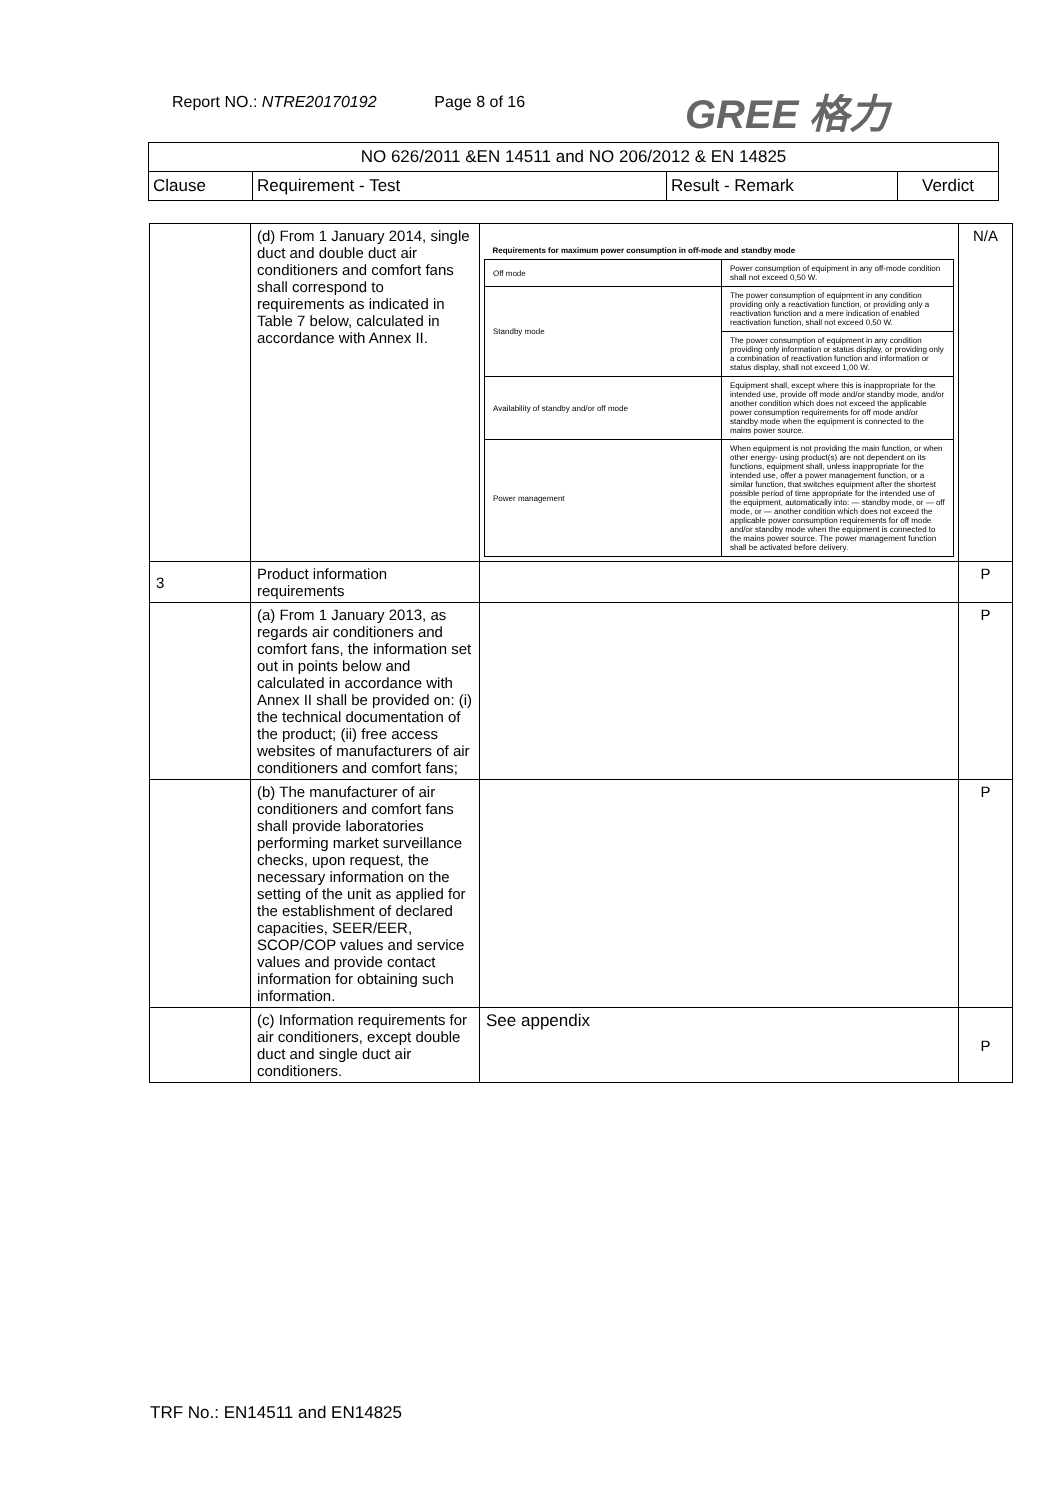Report NO.: NTRE20170192 Page 8 of 16
GREE 格力
| NO 626/2011 &EN 14511 and NO 206/2012 & EN 14825 | | | |
| Clause | Requirement - Test | Result - Remark | Verdict |
| | (d) From 1 January 2014, single duct and double duct air conditioners and comfort fans shall correspond to requirements as indicated in Table 7 below, calculated in accordance with Annex II. | / Requirements for maximum power consumption in off-mode and standby mode / / / Off mode / Power consumption of equipment in any off-mode condition shall not exceed 0,50 W. / / Standby mode / The power consumption of equipment in any condition providing only a reactivation function, or providing only a reactivation function and a mere indication of enabled reactivation function, shall not exceed 0,50 W. / / / The power consumption of equipment in any condition providing only information or status display, or providing only a combination of reactivation function and information or status display, shall not exceed 1,00 W. / / Availability of standby and/or off mode / Equipment shall, except where this is inappropriate for the intended use, provide off mode and/or standby mode, and/or another condition which does not exceed the applicable power consumption requirements for off mode and/or standby mode when the equipment is connected to the mains power source. / / Power management / When equipment is not providing the main function, or when other energy- using product(s) are not dependent on its functions, equipment shall, unless inappropriate for the intended use, offer a power management function, or a similar function, that switches equipment after the shortest possible period of time appropriate for the intended use of the equipment, automatically into: — standby mode, or — off mode, or — another condition which does not exceed the applicable power consumption requirements for off mode and/or standby mode when the equipment is connected to the mains power source. The power management function shall be activated before delivery. / | N/A |
| 3 | Product information requirements | | P |
| | (a) From 1 January 2013, as regards air conditioners and comfort fans, the information set out in points below and calculated in accordance with Annex II shall be provided on: (i) the technical documentation of the product; (ii) free access websites of manufacturers of air conditioners and comfort fans; | | P |
| | (b) The manufacturer of air conditioners and comfort fans shall provide laboratories performing market surveillance checks, upon request, the necessary information on the setting of the unit as applied for the establishment of declared capacities, SEER/EER, SCOP/COP values and service values and provide contact information for obtaining such information. | | P |
| | (c) Information requirements for air conditioners, except double duct and single duct air conditioners. | See appendix | P |
TRF No.: EN14511 and EN14825